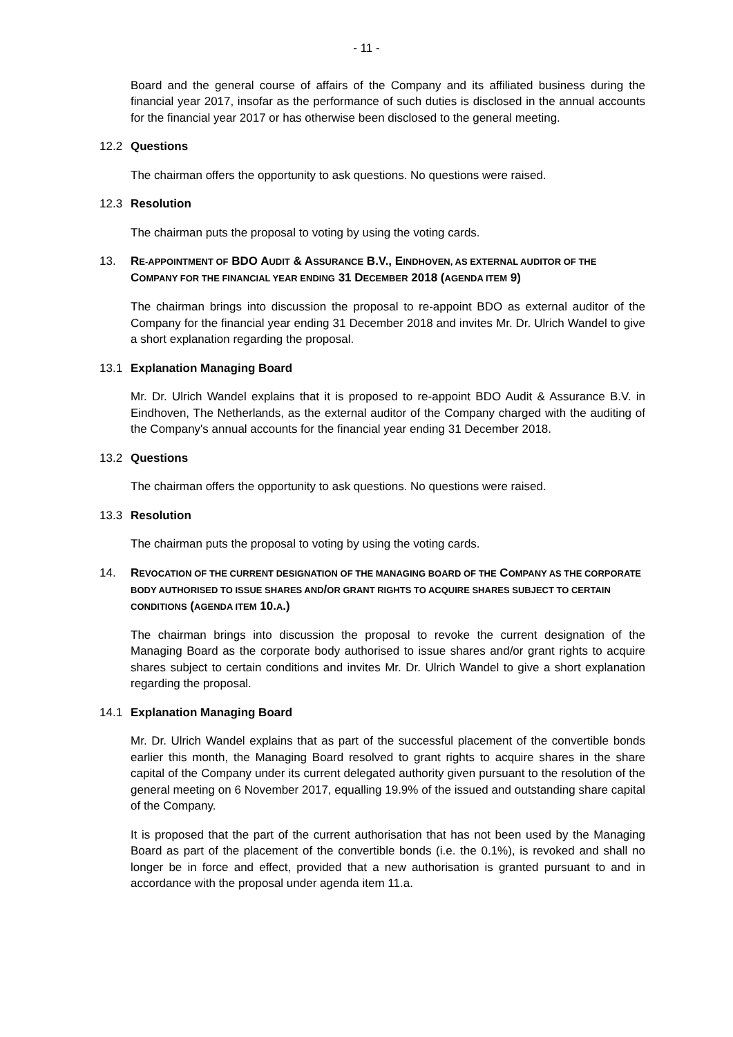- 11 -
Board and the general course of affairs of the Company and its affiliated business during the financial year 2017, insofar as the performance of such duties is disclosed in the annual accounts for the financial year 2017 or has otherwise been disclosed to the general meeting.
12.2 Questions
The chairman offers the opportunity to ask questions. No questions were raised.
12.3 Resolution
The chairman puts the proposal to voting by using the voting cards.
13. RE-APPOINTMENT OF BDO AUDIT & ASSURANCE B.V., EINDHOVEN, AS EXTERNAL AUDITOR OF THE COMPANY FOR THE FINANCIAL YEAR ENDING 31 DECEMBER 2018 (AGENDA ITEM 9)
The chairman brings into discussion the proposal to re-appoint BDO as external auditor of the Company for the financial year ending 31 December 2018 and invites Mr. Dr. Ulrich Wandel to give a short explanation regarding the proposal.
13.1 Explanation Managing Board
Mr. Dr. Ulrich Wandel explains that it is proposed to re-appoint BDO Audit & Assurance B.V. in Eindhoven, The Netherlands, as the external auditor of the Company charged with the auditing of the Company's annual accounts for the financial year ending 31 December 2018.
13.2 Questions
The chairman offers the opportunity to ask questions. No questions were raised.
13.3 Resolution
The chairman puts the proposal to voting by using the voting cards.
14. REVOCATION OF THE CURRENT DESIGNATION OF THE MANAGING BOARD OF THE COMPANY AS THE CORPORATE BODY AUTHORISED TO ISSUE SHARES AND/OR GRANT RIGHTS TO ACQUIRE SHARES SUBJECT TO CERTAIN CONDITIONS (AGENDA ITEM 10.A.)
The chairman brings into discussion the proposal to revoke the current designation of the Managing Board as the corporate body authorised to issue shares and/or grant rights to acquire shares subject to certain conditions and invites Mr. Dr. Ulrich Wandel to give a short explanation regarding the proposal.
14.1 Explanation Managing Board
Mr. Dr. Ulrich Wandel explains that as part of the successful placement of the convertible bonds earlier this month, the Managing Board resolved to grant rights to acquire shares in the share capital of the Company under its current delegated authority given pursuant to the resolution of the general meeting on 6 November 2017, equalling 19.9% of the issued and outstanding share capital of the Company.
It is proposed that the part of the current authorisation that has not been used by the Managing Board as part of the placement of the convertible bonds (i.e. the 0.1%), is revoked and shall no longer be in force and effect, provided that a new authorisation is granted pursuant to and in accordance with the proposal under agenda item 11.a.